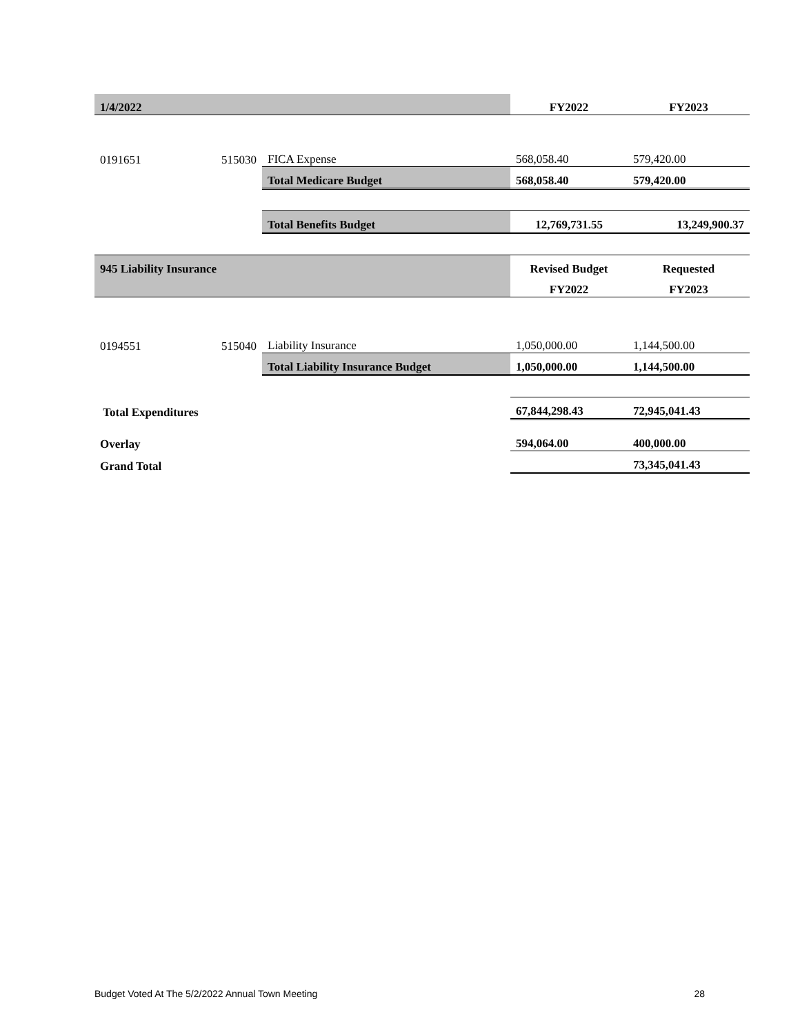| 1/4/2022 | | | FY2022 | FY2023 |
| 0191651 | 515030 | FICA Expense | 568,058.40 | 579,420.00 |
| | | Total Medicare Budget | 568,058.40 | 579,420.00 |
| | | Total Benefits Budget | 12,769,731.55 | 13,249,900.37 |
| 945 Liability Insurance | | | Revised Budget | Requested |
| | | | FY2022 | FY2023 |
| 0194551 | 515040 | Liability Insurance | 1,050,000.00 | 1,144,500.00 |
| | | Total Liability Insurance Budget | 1,050,000.00 | 1,144,500.00 |
| Total Expenditures | | | 67,844,298.43 | 72,945,041.43 |
| Overlay | | | 594,064.00 | 400,000.00 |
| Grand Total | | | | 73,345,041.43 |
Budget Voted At The 5/2/2022 Annual Town Meeting 28